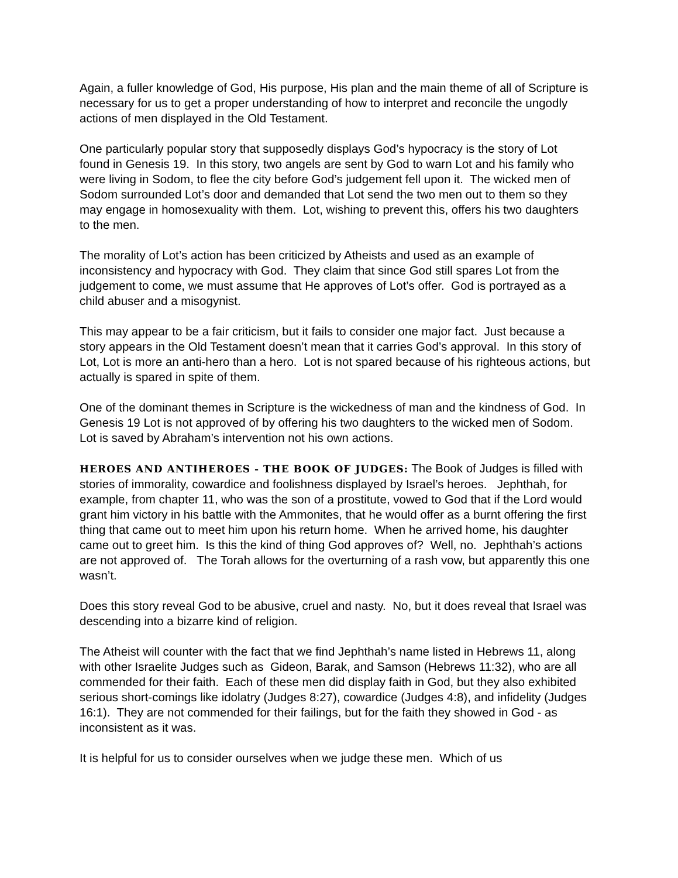Again, a fuller knowledge of God, His purpose, His plan and the main theme of all of Scripture is necessary for us to get a proper understanding of how to interpret and reconcile the ungodly actions of men displayed in the Old Testament.
One particularly popular story that supposedly displays God’s hypocracy is the story of Lot found in Genesis 19. In this story, two angels are sent by God to warn Lot and his family who were living in Sodom, to flee the city before God’s judgement fell upon it. The wicked men of Sodom surrounded Lot’s door and demanded that Lot send the two men out to them so they may engage in homosexuality with them. Lot, wishing to prevent this, offers his two daughters to the men.
The morality of Lot’s action has been criticized by Atheists and used as an example of inconsistency and hypocracy with God. They claim that since God still spares Lot from the judgement to come, we must assume that He approves of Lot’s offer. God is portrayed as a child abuser and a misogynist.
This may appear to be a fair criticism, but it fails to consider one major fact. Just because a story appears in the Old Testament doesn’t mean that it carries God’s approval. In this story of Lot, Lot is more an anti-hero than a hero. Lot is not spared because of his righteous actions, but actually is spared in spite of them.
One of the dominant themes in Scripture is the wickedness of man and the kindness of God. In Genesis 19 Lot is not approved of by offering his two daughters to the wicked men of Sodom. Lot is saved by Abraham’s intervention not his own actions.
HEROES AND ANTIHEROES - THE BOOK OF JUDGES: The Book of Judges is filled with stories of immorality, cowardice and foolishness displayed by Israel’s heroes. Jephthah, for example, from chapter 11, who was the son of a prostitute, vowed to God that if the Lord would grant him victory in his battle with the Ammonites, that he would offer as a burnt offering the first thing that came out to meet him upon his return home. When he arrived home, his daughter came out to greet him. Is this the kind of thing God approves of? Well, no. Jephthah’s actions are not approved of. The Torah allows for the overturning of a rash vow, but apparently this one wasn’t.
Does this story reveal God to be abusive, cruel and nasty. No, but it does reveal that Israel was descending into a bizarre kind of religion.
The Atheist will counter with the fact that we find Jephthah’s name listed in Hebrews 11, along with other Israelite Judges such as Gideon, Barak, and Samson (Hebrews 11:32), who are all commended for their faith. Each of these men did display faith in God, but they also exhibited serious short-comings like idolatry (Judges 8:27), cowardice (Judges 4:8), and infidelity (Judges 16:1). They are not commended for their failings, but for the faith they showed in God - as inconsistent as it was.
It is helpful for us to consider ourselves when we judge these men. Which of us